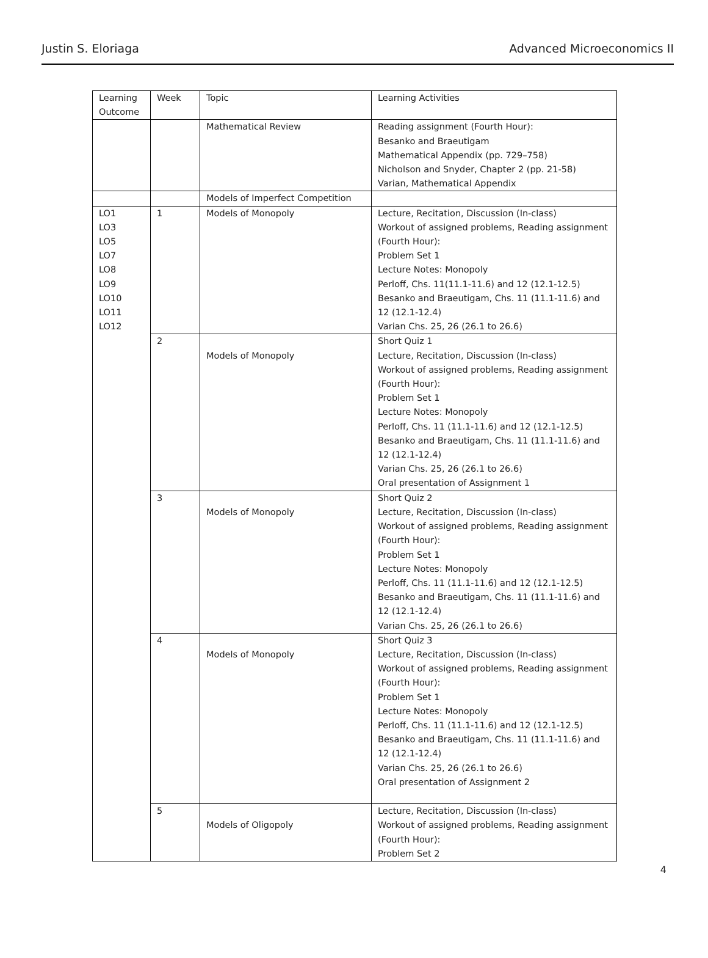Justin S. Eloriaga Advanced Microeconomics II
| Learning Outcome | Week | Topic | Learning Activities |
| --- | --- | --- | --- |
| | | Mathematical Review | Reading assignment (Fourth Hour): Besanko and Braeutigam Mathematical Appendix (pp. 729–758) Nicholson and Snyder, Chapter 2 (pp. 21-58) Varian, Mathematical Appendix |
| | | Models of Imperfect Competition | |
| LO1 LO3 LO5 LO7 LO8 LO9 LO10 LO11 LO12 | 1 | Models of Monopoly | Lecture, Recitation, Discussion (In-class) Workout of assigned problems, Reading assignment (Fourth Hour): Problem Set 1 Lecture Notes: Monopoly Perloff, Chs. 11(11.1-11.6) and 12 (12.1-12.5) Besanko and Braeutigam, Chs. 11 (11.1-11.6) and 12 (12.1-12.4) Varian Chs. 25, 26 (26.1 to 26.6) |
| | 2 | Models of Monopoly | Short Quiz 1 Lecture, Recitation, Discussion (In-class) Workout of assigned problems, Reading assignment (Fourth Hour): Problem Set 1 Lecture Notes: Monopoly Perloff, Chs. 11 (11.1-11.6) and 12 (12.1-12.5) Besanko and Braeutigam, Chs. 11 (11.1-11.6) and 12 (12.1-12.4) Varian Chs. 25, 26 (26.1 to 26.6) Oral presentation of Assignment 1 |
| | 3 | Models of Monopoly | Short Quiz 2 Lecture, Recitation, Discussion (In-class) Workout of assigned problems, Reading assignment (Fourth Hour): Problem Set 1 Lecture Notes: Monopoly Perloff, Chs. 11 (11.1-11.6) and 12 (12.1-12.5) Besanko and Braeutigam, Chs. 11 (11.1-11.6) and 12 (12.1-12.4) Varian Chs. 25, 26 (26.1 to 26.6) |
| | 4 | Models of Monopoly | Short Quiz 3 Lecture, Recitation, Discussion (In-class) Workout of assigned problems, Reading assignment (Fourth Hour): Problem Set 1 Lecture Notes: Monopoly Perloff, Chs. 11 (11.1-11.6) and 12 (12.1-12.5) Besanko and Braeutigam, Chs. 11 (11.1-11.6) and 12 (12.1-12.4) Varian Chs. 25, 26 (26.1 to 26.6) Oral presentation of Assignment 2 |
| | 5 | Models of Oligopoly | Lecture, Recitation, Discussion (In-class) Workout of assigned problems, Reading assignment (Fourth Hour): Problem Set 2 |
4